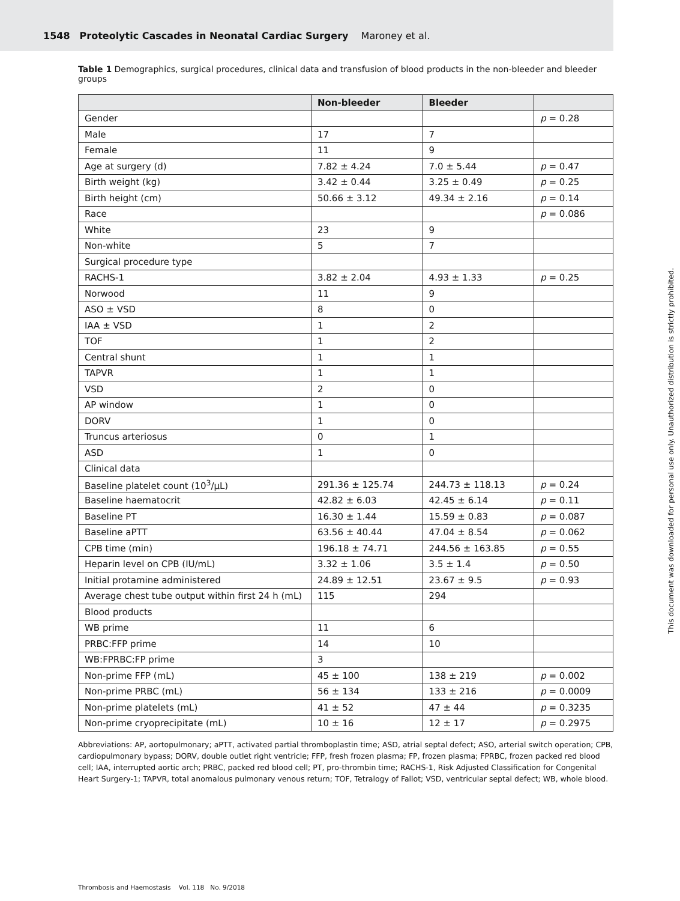1548 Proteolytic Cascades in Neonatal Cardiac Surgery Maroney et al.
Table 1 Demographics, surgical procedures, clinical data and transfusion of blood products in the non-bleeder and bleeder groups
| | Non-bleeder | Bleeder | |
| --- | --- | --- | --- |
| Gender | | | p = 0.28 |
| Male | 17 | 7 | |
| Female | 11 | 9 | |
| Age at surgery (d) | 7.82 ± 4.24 | 7.0 ± 5.44 | p = 0.47 |
| Birth weight (kg) | 3.42 ± 0.44 | 3.25 ± 0.49 | p = 0.25 |
| Birth height (cm) | 50.66 ± 3.12 | 49.34 ± 2.16 | p = 0.14 |
| Race | | | p = 0.086 |
| White | 23 | 9 | |
| Non-white | 5 | 7 | |
| Surgical procedure type | | | |
| RACHS-1 | 3.82 ± 2.04 | 4.93 ± 1.33 | p = 0.25 |
| Norwood | 11 | 9 | |
| ASO ± VSD | 8 | 0 | |
| IAA ± VSD | 1 | 2 | |
| TOF | 1 | 2 | |
| Central shunt | 1 | 1 | |
| TAPVR | 1 | 1 | |
| VSD | 2 | 0 | |
| AP window | 1 | 0 | |
| DORV | 1 | 0 | |
| Truncus arteriosus | 0 | 1 | |
| ASD | 1 | 0 | |
| Clinical data | | | |
| Baseline platelet count (10<sup>3</sup>/μL) | 291.36 ± 125.74 | 244.73 ± 118.13 | p = 0.24 |
| Baseline haematocrit | 42.82 ± 6.03 | 42.45 ± 6.14 | p = 0.11 |
| Baseline PT | 16.30 ± 1.44 | 15.59 ± 0.83 | p = 0.087 |
| Baseline aPTT | 63.56 ± 40.44 | 47.04 ± 8.54 | p = 0.062 |
| CPB time (min) | 196.18 ± 74.71 | 244.56 ± 163.85 | p = 0.55 |
| Heparin level on CPB (IU/mL) | 3.32 ± 1.06 | 3.5 ± 1.4 | p = 0.50 |
| Initial protamine administered | 24.89 ± 12.51 | 23.67 ± 9.5 | p = 0.93 |
| Average chest tube output within first 24 h (mL) | 115 | 294 | |
| Blood products | | | |
| WB prime | 11 | 6 | |
| PRBC:FFP prime | 14 | 10 | |
| WB:FPRBC:FP prime | 3 | | |
| Non-prime FFP (mL) | 45 ± 100 | 138 ± 219 | p = 0.002 |
| Non-prime PRBC (mL) | 56 ± 134 | 133 ± 216 | p = 0.0009 |
| Non-prime platelets (mL) | 41 ± 52 | 47 ± 44 | p = 0.3235 |
| Non-prime cryoprecipitate (mL) | 10 ± 16 | 12 ± 17 | p = 0.2975 |
Abbreviations: AP, aortopulmonary; aPTT, activated partial thromboplastin time; ASD, atrial septal defect; ASO, arterial switch operation; CPB, cardiopulmonary bypass; DORV, double outlet right ventricle; FFP, fresh frozen plasma; FP, frozen plasma; FPRBC, frozen packed red blood cell; IAA, interrupted aortic arch; PRBC, packed red blood cell; PT, pro-thrombin time; RACHS-1, Risk Adjusted Classification for Congenital Heart Surgery-1; TAPVR, total anomalous pulmonary venous return; TOF, Tetralogy of Fallot; VSD, ventricular septal defect; WB, whole blood.
Thrombosis and Haemostasis Vol. 118 No. 9/2018
This document was downloaded for personal use only. Unauthorized distribution is strictly prohibited.